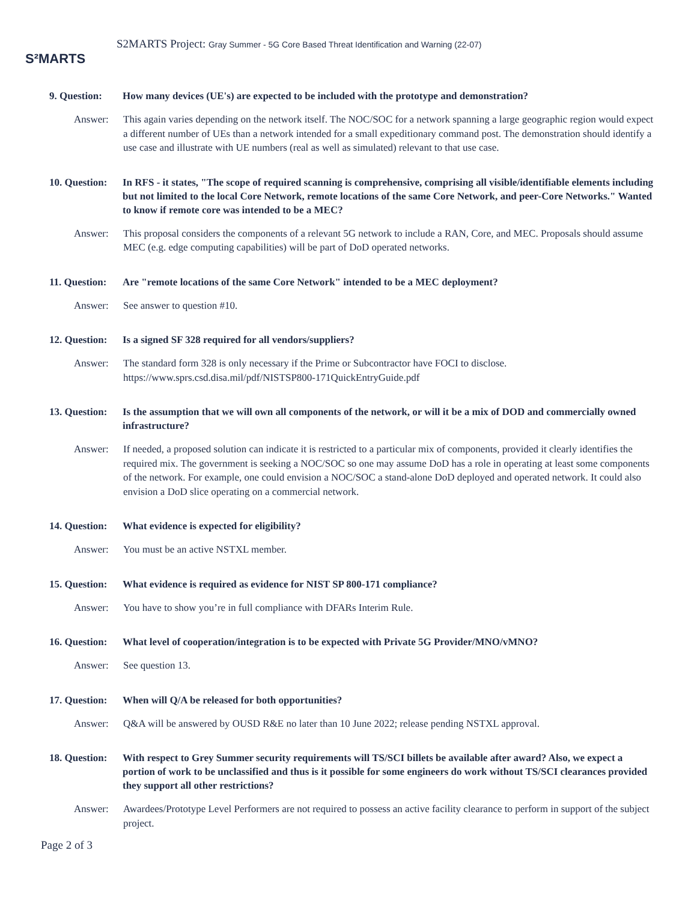S²MARTS
S2MARTS Project: Gray Summer - 5G Core Based Threat Identification and Warning (22-07)
9. Question:
How many devices (UE's) are expected to be included with the prototype and demonstration?
Answer: This again varies depending on the network itself. The NOC/SOC for a network spanning a large geographic region would expect a different number of UEs than a network intended for a small expeditionary command post. The demonstration should identify a use case and illustrate with UE numbers (real as well as simulated) relevant to that use case.
10. Question:
In RFS - it states, "The scope of required scanning is comprehensive, comprising all visible/identifiable elements including but not limited to the local Core Network, remote locations of the same Core Network, and peer-Core Networks." Wanted to know if remote core was intended to be a MEC?
Answer: This proposal considers the components of a relevant 5G network to include a RAN, Core, and MEC. Proposals should assume MEC (e.g. edge computing capabilities) will be part of DoD operated networks.
11. Question:
Are "remote locations of the same Core Network" intended to be a MEC deployment?
Answer: See answer to question #10.
12. Question:
Is a signed SF 328 required for all vendors/suppliers?
Answer: The standard form 328 is only necessary if the Prime or Subcontractor have FOCI to disclose.
https://www.sprs.csd.disa.mil/pdf/NISTSP800-171QuickEntryGuide.pdf
13. Question:
Is the assumption that we will own all components of the network, or will it be a mix of DOD and commercially owned infrastructure?
Answer: If needed, a proposed solution can indicate it is restricted to a particular mix of components, provided it clearly identifies the required mix. The government is seeking a NOC/SOC so one may assume DoD has a role in operating at least some components of the network. For example, one could envision a NOC/SOC a stand-alone DoD deployed and operated network. It could also envision a DoD slice operating on a commercial network.
14. Question:
What evidence is expected for eligibility?
Answer: You must be an active NSTXL member.
15. Question:
What evidence is required as evidence for NIST SP 800-171 compliance?
Answer: You have to show you’re in full compliance with DFARs Interim Rule.
16. Question:
What level of cooperation/integration is to be expected with Private 5G Provider/MNO/vMNO?
Answer: See question 13.
17. Question:
When will Q/A be released for both opportunities?
Answer: Q&A will be answered by OUSD R&E no later than 10 June 2022; release pending NSTXL approval.
18. Question:
With respect to Grey Summer security requirements will TS/SCI billets be available after award? Also, we expect a portion of work to be unclassified and thus is it possible for some engineers do work without TS/SCI clearances provided they support all other restrictions?
Answer: Awardees/Prototype Level Performers are not required to possess an active facility clearance to perform in support of the subject project.
Page 2 of 3